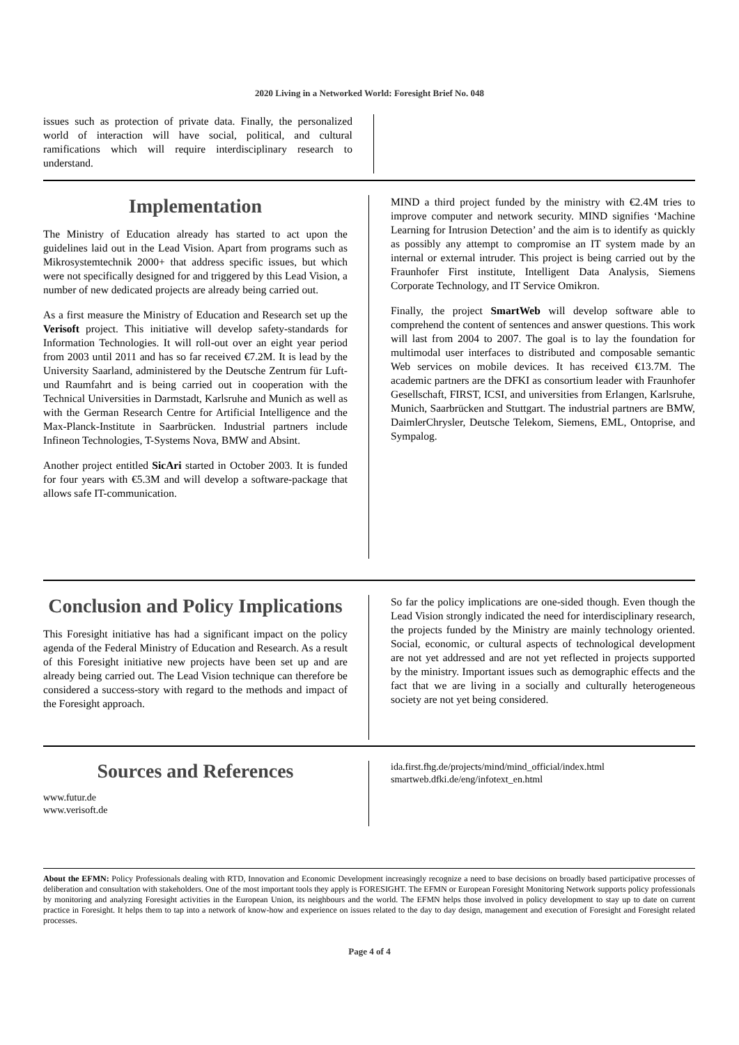2020 Living in a Networked World: Foresight Brief No. 048
issues such as protection of private data. Finally, the personalized world of interaction will have social, political, and cultural ramifications which will require interdisciplinary research to understand.
Implementation
The Ministry of Education already has started to act upon the guidelines laid out in the Lead Vision. Apart from programs such as Mikrosystemtechnik 2000+ that address specific issues, but which were not specifically designed for and triggered by this Lead Vision, a number of new dedicated projects are already being carried out.
As a first measure the Ministry of Education and Research set up the Verisoft project. This initiative will develop safety-standards for Information Technologies. It will roll-out over an eight year period from 2003 until 2011 and has so far received €7.2M. It is lead by the University Saarland, administered by the Deutsche Zentrum für Luft- und Raumfahrt and is being carried out in cooperation with the Technical Universities in Darmstadt, Karlsruhe and Munich as well as with the German Research Centre for Artificial Intelligence and the Max-Planck-Institute in Saarbrücken. Industrial partners include Infineon Technologies, T-Systems Nova, BMW and Absint.
Another project entitled SicAri started in October 2003. It is funded for four years with €5.3M and will develop a software-package that allows safe IT-communication.
MIND a third project funded by the ministry with €2.4M tries to improve computer and network security. MIND signifies ‘Machine Learning for Intrusion Detection’ and the aim is to identify as quickly as possibly any attempt to compromise an IT system made by an internal or external intruder. This project is being carried out by the Fraunhofer First institute, Intelligent Data Analysis, Siemens Corporate Technology, and IT Service Omikron.
Finally, the project SmartWeb will develop software able to comprehend the content of sentences and answer questions. This work will last from 2004 to 2007. The goal is to lay the foundation for multimodal user interfaces to distributed and composable semantic Web services on mobile devices. It has received €13.7M. The academic partners are the DFKI as consortium leader with Fraunhofer Gesellschaft, FIRST, ICSI, and universities from Erlangen, Karlsruhe, Munich, Saarbrücken and Stuttgart. The industrial partners are BMW, DaimlerChrysler, Deutsche Telekom, Siemens, EML, Ontoprise, and Sympalog.
Conclusion and Policy Implications
This Foresight initiative has had a significant impact on the policy agenda of the Federal Ministry of Education and Research. As a result of this Foresight initiative new projects have been set up and are already being carried out. The Lead Vision technique can therefore be considered a success-story with regard to the methods and impact of the Foresight approach.
So far the policy implications are one-sided though. Even though the Lead Vision strongly indicated the need for interdisciplinary research, the projects funded by the Ministry are mainly technology oriented. Social, economic, or cultural aspects of technological development are not yet addressed and are not yet reflected in projects supported by the ministry. Important issues such as demographic effects and the fact that we are living in a socially and culturally heterogeneous society are not yet being considered.
Sources and References
www.futur.de
www.verisoft.de
ida.first.fhg.de/projects/mind/mind_official/index.html
smartweb.dfki.de/eng/infotext_en.html
About the EFMN: Policy Professionals dealing with RTD, Innovation and Economic Development increasingly recognize a need to base decisions on broadly based participative processes of deliberation and consultation with stakeholders. One of the most important tools they apply is FORESIGHT. The EFMN or European Foresight Monitoring Network supports policy professionals by monitoring and analyzing Foresight activities in the European Union, its neighbours and the world. The EFMN helps those involved in policy development to stay up to date on current practice in Foresight. It helps them to tap into a network of know-how and experience on issues related to the day to day design, management and execution of Foresight and Foresight related processes.
Page 4 of 4